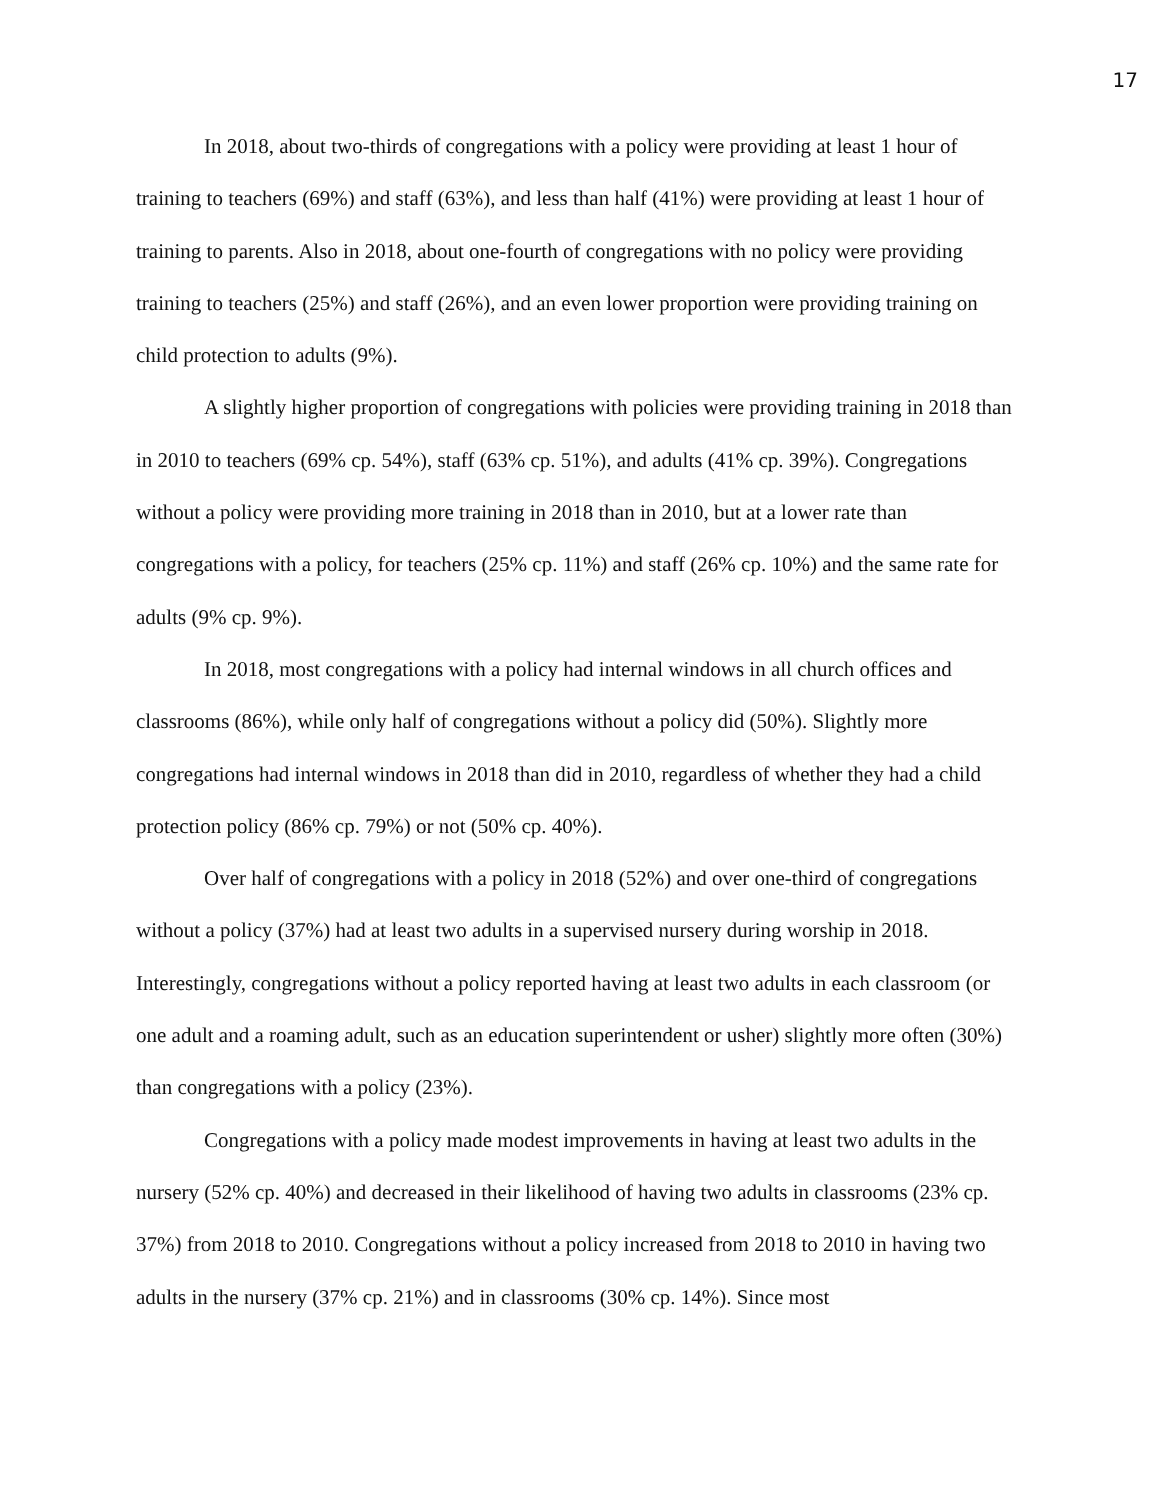17
In 2018, about two-thirds of congregations with a policy were providing at least 1 hour of training to teachers (69%) and staff (63%), and less than half (41%) were providing at least 1 hour of training to parents. Also in 2018, about one-fourth of congregations with no policy were providing training to teachers (25%) and staff (26%), and an even lower proportion were providing training on child protection to adults (9%).
A slightly higher proportion of congregations with policies were providing training in 2018 than in 2010 to teachers (69% cp. 54%), staff (63% cp. 51%), and adults (41% cp. 39%). Congregations without a policy were providing more training in 2018 than in 2010, but at a lower rate than congregations with a policy, for teachers (25% cp. 11%) and staff (26% cp. 10%) and the same rate for adults (9% cp. 9%).
In 2018, most congregations with a policy had internal windows in all church offices and classrooms (86%), while only half of congregations without a policy did (50%). Slightly more congregations had internal windows in 2018 than did in 2010, regardless of whether they had a child protection policy (86% cp. 79%) or not (50% cp. 40%).
Over half of congregations with a policy in 2018 (52%) and over one-third of congregations without a policy (37%) had at least two adults in a supervised nursery during worship in 2018. Interestingly, congregations without a policy reported having at least two adults in each classroom (or one adult and a roaming adult, such as an education superintendent or usher) slightly more often (30%) than congregations with a policy (23%).
Congregations with a policy made modest improvements in having at least two adults in the nursery (52% cp. 40%) and decreased in their likelihood of having two adults in classrooms (23% cp. 37%) from 2018 to 2010. Congregations without a policy increased from 2018 to 2010 in having two adults in the nursery (37% cp. 21%) and in classrooms (30% cp. 14%). Since most